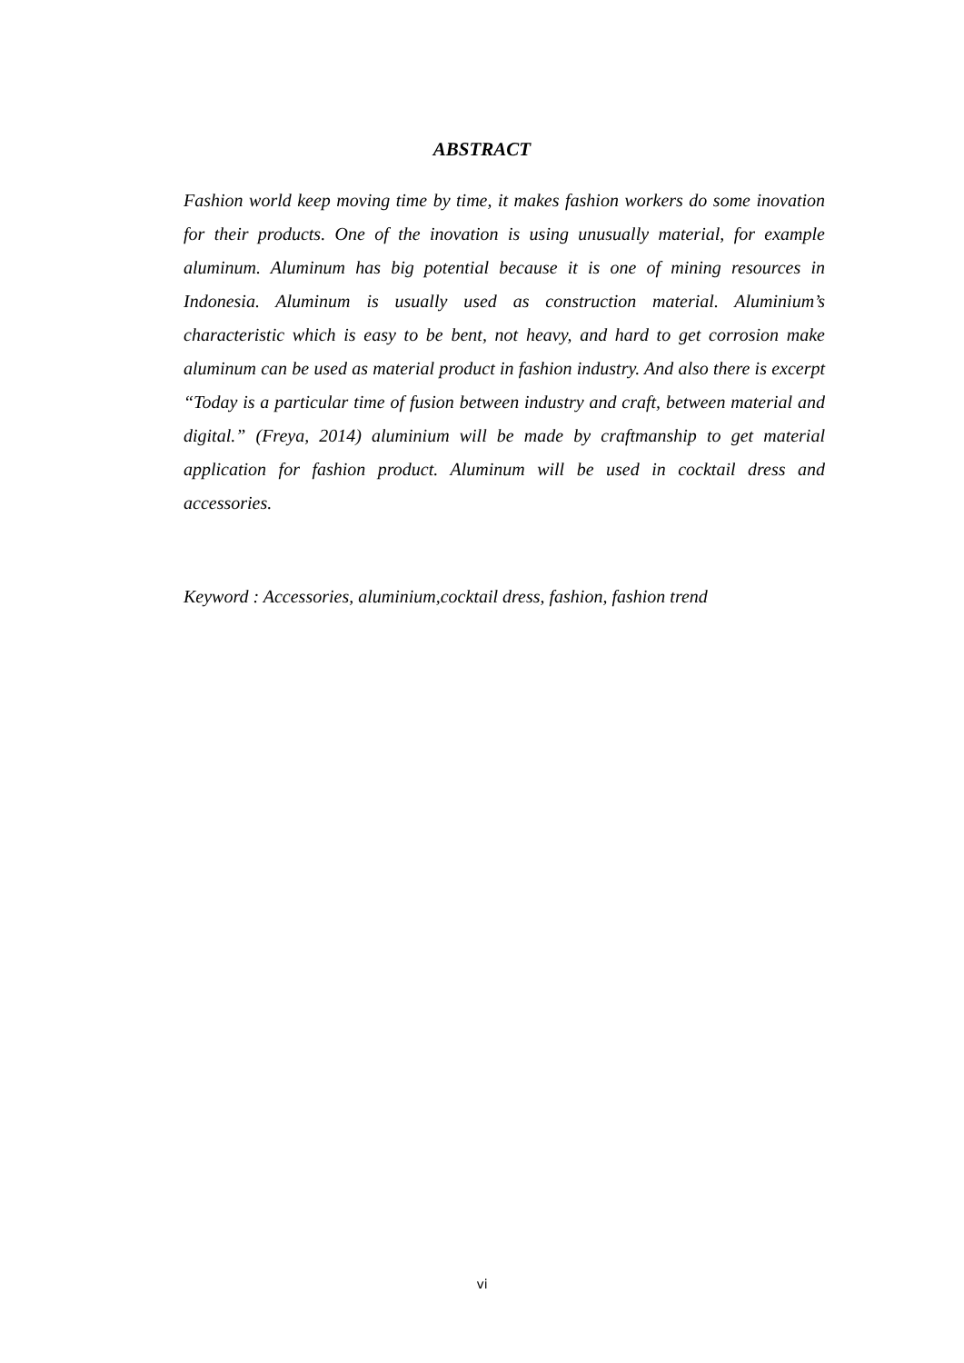ABSTRACT
Fashion world keep moving time by time, it makes fashion workers do some inovation for their products. One of the inovation is using unusually material, for example aluminum. Aluminum has big potential because it is one of mining resources in Indonesia. Aluminum is usually used as construction material. Aluminium’s characteristic which is easy to be bent, not heavy, and hard to get corrosion make aluminum can be used as material product in fashion industry. And also there is excerpt “Today is a particular time of fusion between industry and craft, between material and digital.” (Freya, 2014) aluminium will be made by craftmanship to get material application for fashion product. Aluminum will be used in cocktail dress and accessories.
Keyword : Accessories, aluminium,cocktail dress, fashion, fashion trend
vi